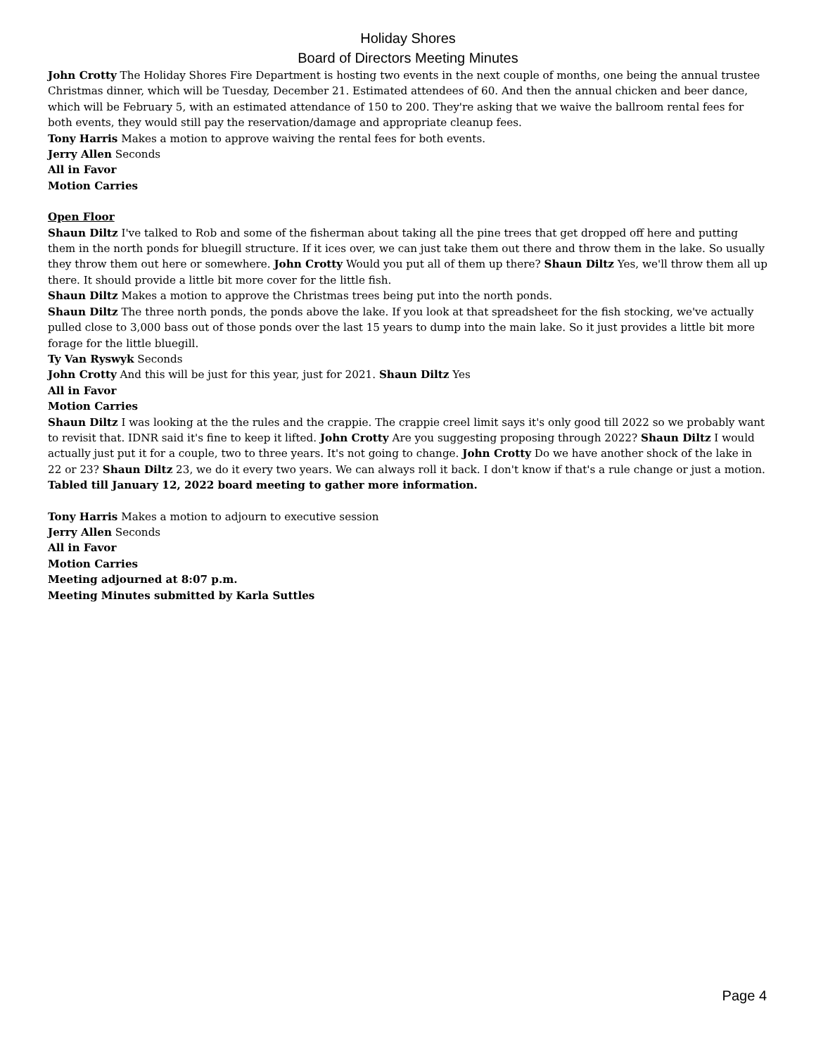Holiday Shores
Board of Directors Meeting Minutes
John Crotty The Holiday Shores Fire Department is hosting two events in the next couple of months, one being the annual trustee Christmas dinner, which will be Tuesday, December 21. Estimated attendees of 60. And then the annual chicken and beer dance, which will be February 5, with an estimated attendance of 150 to 200. They're asking that we waive the ballroom rental fees for both events, they would still pay the reservation/damage and appropriate cleanup fees.
Tony Harris Makes a motion to approve waiving the rental fees for both events.
Jerry Allen Seconds
All in Favor
Motion Carries
Open Floor
Shaun Diltz I've talked to Rob and some of the fisherman about taking all the pine trees that get dropped off here and putting them in the north ponds for bluegill structure. If it ices over, we can just take them out there and throw them in the lake. So usually they throw them out here or somewhere. John Crotty Would you put all of them up there? Shaun Diltz Yes, we'll throw them all up there. It should provide a little bit more cover for the little fish.
Shaun Diltz Makes a motion to approve the Christmas trees being put into the north ponds.
Shaun Diltz The three north ponds, the ponds above the lake. If you look at that spreadsheet for the fish stocking, we've actually pulled close to 3,000 bass out of those ponds over the last 15 years to dump into the main lake. So it just provides a little bit more forage for the little bluegill.
Ty Van Ryswyk Seconds
John Crotty And this will be just for this year, just for 2021. Shaun Diltz Yes
All in Favor
Motion Carries
Shaun Diltz I was looking at the the rules and the crappie. The crappie creel limit says it's only good till 2022 so we probably want to revisit that. IDNR said it's fine to keep it lifted. John Crotty Are you suggesting proposing through 2022? Shaun Diltz I would actually just put it for a couple, two to three years. It's not going to change. John Crotty Do we have another shock of the lake in 22 or 23? Shaun Diltz 23, we do it every two years. We can always roll it back. I don't know if that's a rule change or just a motion.
Tabled till January 12, 2022 board meeting to gather more information.
Tony Harris Makes a motion to adjourn to executive session
Jerry Allen Seconds
All in Favor
Motion Carries
Meeting adjourned at 8:07 p.m.
Meeting Minutes submitted by Karla Suttles
Page 4